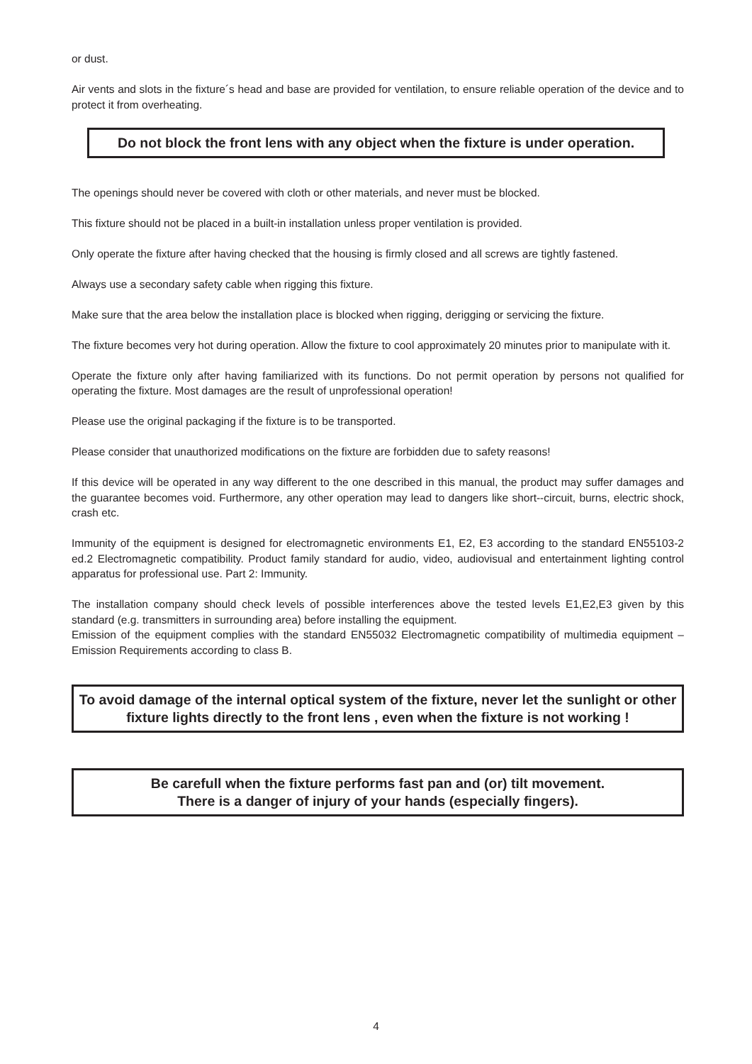or dust.
Air vents and slots in the fixture´s head and base are provided for ventilation, to ensure reliable operation of the device and to protect it from overheating.
Do not block the front lens with any object when the fixture is under operation.
The openings should never be covered with cloth or other materials, and never must be blocked.
This fixture should not be placed in a built-in installation unless proper ventilation is provided.
Only operate the fixture after having checked that the housing is firmly closed and all screws are tightly fastened.
Always use a secondary safety cable when rigging this fixture.
Make sure that the area below the installation place is blocked when rigging, derigging or servicing the fixture.
The fixture becomes very hot during operation. Allow the fixture to cool approximately 20 minutes prior to manipulate with it.
Operate the fixture only after having familiarized with its functions. Do not permit operation by persons not qualified for operating the fixture. Most damages are the result of unprofessional operation!
Please use the original packaging if the fixture is to be transported.
Please consider that unauthorized modifications on the fixture are forbidden due to safety reasons!
If this device will be operated in any way different to the one described in this manual, the product may suffer damages and the guarantee becomes void. Furthermore, any other operation may lead to dangers like short--circuit, burns, electric shock, crash etc.
Immunity of the equipment is designed for electromagnetic environments E1, E2, E3 according to the standard EN55103-2 ed.2 Electromagnetic compatibility. Product family standard for audio, video, audiovisual and entertainment lighting control apparatus for professional use. Part 2: Immunity.
The installation company should check levels of possible interferences above the tested levels E1,E2,E3 given by this standard (e.g. transmitters in surrounding area) before installing the equipment.
Emission of the equipment complies with the standard EN55032 Electromagnetic compatibility of multimedia equipment – Emission Requirements according to class B.
To avoid damage of the internal optical system of the fixture, never let the sunlight or other fixture lights directly to the front lens , even when the fixture is not working !
Be carefull when the fixture performs fast pan and (or) tilt movement.
There is a danger of injury of your hands (especially fingers).
4